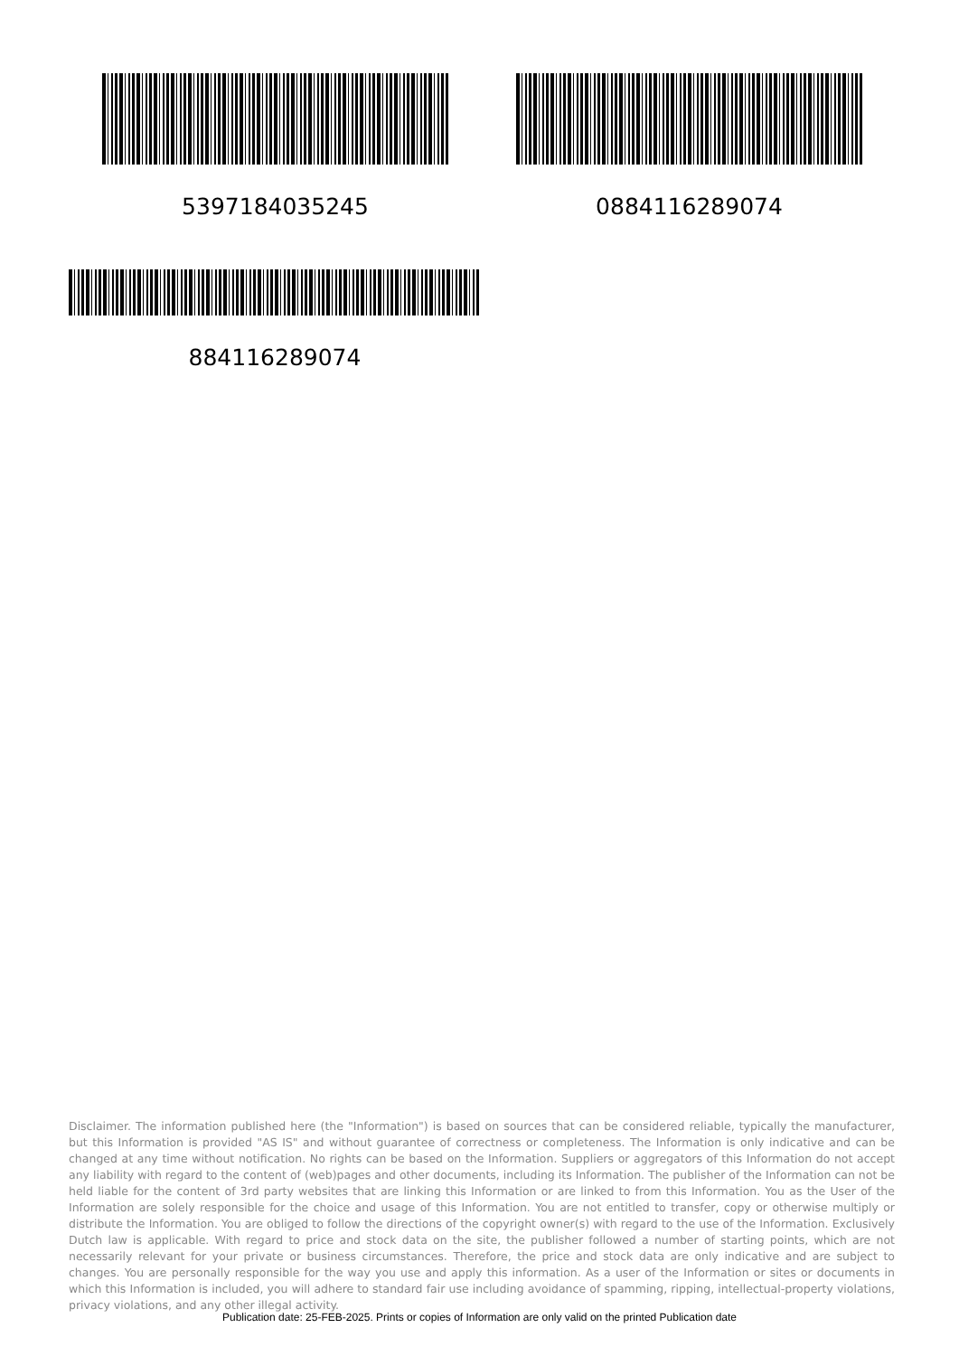5397184035245 0884116289074
884116289074
Disclaimer. The information published here (the "Information") is based on sources that can be considered reliable, typically the manufacturer, but this Information is provided "AS IS" and without guarantee of correctness or completeness. The Information is only indicative and can be changed at any time without notification. No rights can be based on the Information. Suppliers or aggregators of this Information do not accept any liability with regard to the content of (web)pages and other documents, including its Information. The publisher of the Information can not be held liable for the content of 3rd party websites that are linking this Information or are linked to from this Information. You as the User of the Information are solely responsible for the choice and usage of this Information. You are not entitled to transfer, copy or otherwise multiply or distribute the Information. You are obliged to follow the directions of the copyright owner(s) with regard to the use of the Information. Exclusively Dutch law is applicable. With regard to price and stock data on the site, the publisher followed a number of starting points, which are not necessarily relevant for your private or business circumstances. Therefore, the price and stock data are only indicative and are subject to changes. You are personally responsible for the way you use and apply this information. As a user of the Information or sites or documents in which this Information is included, you will adhere to standard fair use including avoidance of spamming, ripping, intellectual-property violations, privacy violations, and any other illegal activity.
Publication date: 25-FEB-2025. Prints or copies of Information are only valid on the printed Publication date